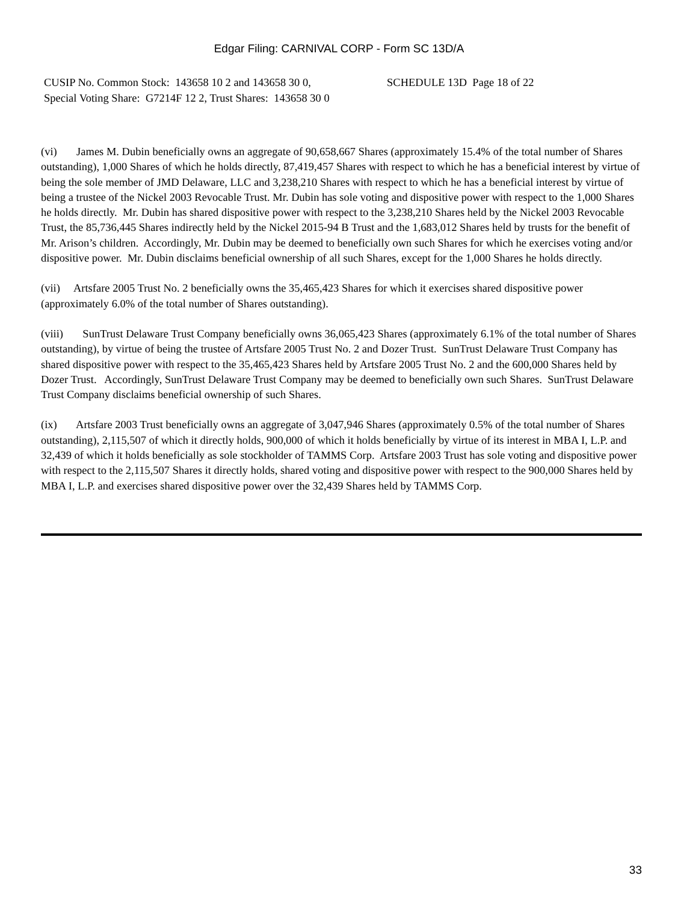Edgar Filing: CARNIVAL CORP - Form SC 13D/A
CUSIP No. Common Stock: 143658 10 2 and 143658 30 0,
Special Voting Share: G7214F 12 2, Trust Shares: 143658 30 0
SCHEDULE 13D Page 18 of 22
(vi) James M. Dubin beneficially owns an aggregate of 90,658,667 Shares (approximately 15.4% of the total number of Shares outstanding), 1,000 Shares of which he holds directly, 87,419,457 Shares with respect to which he has a beneficial interest by virtue of being the sole member of JMD Delaware, LLC and 3,238,210 Shares with respect to which he has a beneficial interest by virtue of being a trustee of the Nickel 2003 Revocable Trust. Mr. Dubin has sole voting and dispositive power with respect to the 1,000 Shares he holds directly. Mr. Dubin has shared dispositive power with respect to the 3,238,210 Shares held by the Nickel 2003 Revocable Trust, the 85,736,445 Shares indirectly held by the Nickel 2015-94 B Trust and the 1,683,012 Shares held by trusts for the benefit of Mr. Arison’s children. Accordingly, Mr. Dubin may be deemed to beneficially own such Shares for which he exercises voting and/or dispositive power. Mr. Dubin disclaims beneficial ownership of all such Shares, except for the 1,000 Shares he holds directly.
(vii) Artsfare 2005 Trust No. 2 beneficially owns the 35,465,423 Shares for which it exercises shared dispositive power (approximately 6.0% of the total number of Shares outstanding).
(viii) SunTrust Delaware Trust Company beneficially owns 36,065,423 Shares (approximately 6.1% of the total number of Shares outstanding), by virtue of being the trustee of Artsfare 2005 Trust No. 2 and Dozer Trust. SunTrust Delaware Trust Company has shared dispositive power with respect to the 35,465,423 Shares held by Artsfare 2005 Trust No. 2 and the 600,000 Shares held by Dozer Trust. Accordingly, SunTrust Delaware Trust Company may be deemed to beneficially own such Shares. SunTrust Delaware Trust Company disclaims beneficial ownership of such Shares.
(ix) Artsfare 2003 Trust beneficially owns an aggregate of 3,047,946 Shares (approximately 0.5% of the total number of Shares outstanding), 2,115,507 of which it directly holds, 900,000 of which it holds beneficially by virtue of its interest in MBA I, L.P. and 32,439 of which it holds beneficially as sole stockholder of TAMMS Corp. Artsfare 2003 Trust has sole voting and dispositive power with respect to the 2,115,507 Shares it directly holds, shared voting and dispositive power with respect to the 900,000 Shares held by MBA I, L.P. and exercises shared dispositive power over the 32,439 Shares held by TAMMS Corp.
33